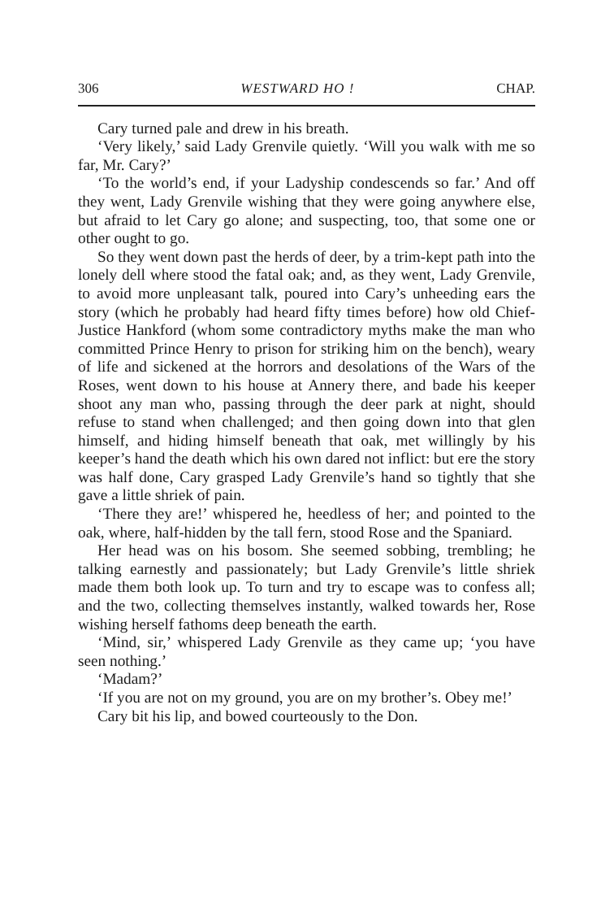306 WESTWARD HO ! CHAP.
Cary turned pale and drew in his breath.
‘Very likely,’ said Lady Grenvile quietly. ‘Will you walk with me so far, Mr. Cary?’
‘To the world’s end, if your Ladyship condescends so far.’ And off they went, Lady Grenvile wishing that they were going anywhere else, but afraid to let Cary go alone; and suspecting, too, that some one or other ought to go.
So they went down past the herds of deer, by a trim-kept path into the lonely dell where stood the fatal oak; and, as they went, Lady Grenvile, to avoid more unpleasant talk, poured into Cary’s unheeding ears the story (which he probably had heard fifty times before) how old Chief-Justice Hankford (whom some contradictory myths make the man who committed Prince Henry to prison for striking him on the bench), weary of life and sickened at the horrors and desolations of the Wars of the Roses, went down to his house at Annery there, and bade his keeper shoot any man who, passing through the deer park at night, should refuse to stand when challenged; and then going down into that glen himself, and hiding himself beneath that oak, met willingly by his keeper’s hand the death which his own dared not inflict: but ere the story was half done, Cary grasped Lady Grenvile’s hand so tightly that she gave a little shriek of pain.
‘There they are!’ whispered he, heedless of her; and pointed to the oak, where, half-hidden by the tall fern, stood Rose and the Spaniard.
Her head was on his bosom. She seemed sobbing, trembling; he talking earnestly and passionately; but Lady Grenvile’s little shriek made them both look up. To turn and try to escape was to confess all; and the two, collecting themselves instantly, walked towards her, Rose wishing herself fathoms deep beneath the earth.
‘Mind, sir,’ whispered Lady Grenvile as they came up; ‘you have seen nothing.’
‘Madam?’
‘If you are not on my ground, you are on my brother’s. Obey me!’
Cary bit his lip, and bowed courteously to the Don.